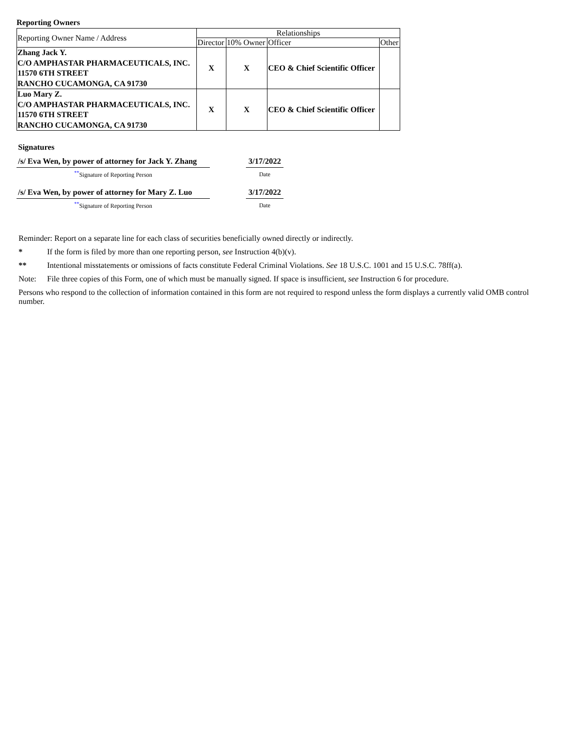Reporting Owners
| Reporting Owner Name / Address | Relationships | | | |
| --- | --- | --- | --- | --- |
| | Director | 10% Owner | Officer | Other |
| Zhang Jack Y. C/O AMPHASTAR PHARMACEUTICALS, INC. 11570 6TH STREET RANCHO CUCAMONGA, CA 91730 | X | X | CEO & Chief Scientific Officer | |
| Luo Mary Z. C/O AMPHASTAR PHARMACEUTICALS, INC. 11570 6TH STREET RANCHO CUCAMONGA, CA 91730 | X | X | CEO & Chief Scientific Officer | |
Signatures
| /s/ Eva Wen, by power of attorney for Jack Y. Zhang | | 3/17/2022 |
| <sup>**</sup> Signature of Reporting Person | | Date |
| /s/ Eva Wen, by power of attorney for Mary Z. Luo | | 3/17/2022 |
| <sup>**</sup> Signature of Reporting Person | | Date |
Reminder: Report on a separate line for each class of securities beneficially owned directly or indirectly.
* If the form is filed by more than one reporting person, see Instruction 4(b)(v).
** Intentional misstatements or omissions of facts constitute Federal Criminal Violations. See 18 U.S.C. 1001 and 15 U.S.C. 78ff(a).
Note: File three copies of this Form, one of which must be manually signed. If space is insufficient, see Instruction 6 for procedure.
Persons who respond to the collection of information contained in this form are not required to respond unless the form displays a currently valid OMB control number.